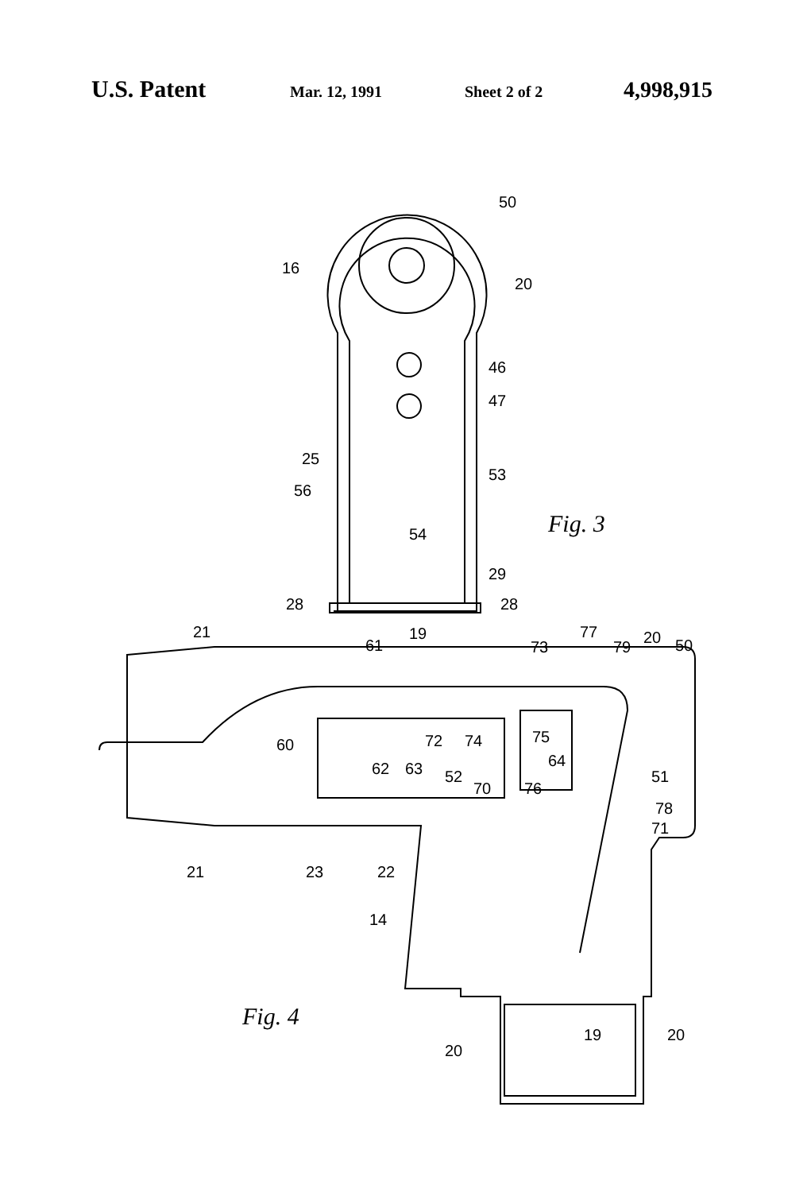U.S. Patent
Mar. 12, 1991 Sheet 2 of 2
4,998,915
50
16
20
46
47
25
53
56
54
29
28
28
19
Fig. 3
21
61
73
77
79
20
50
60
72
74
75
62
63
64
52
70
76
51
78
71
21
23
22
14
Fig. 4
19
20
20